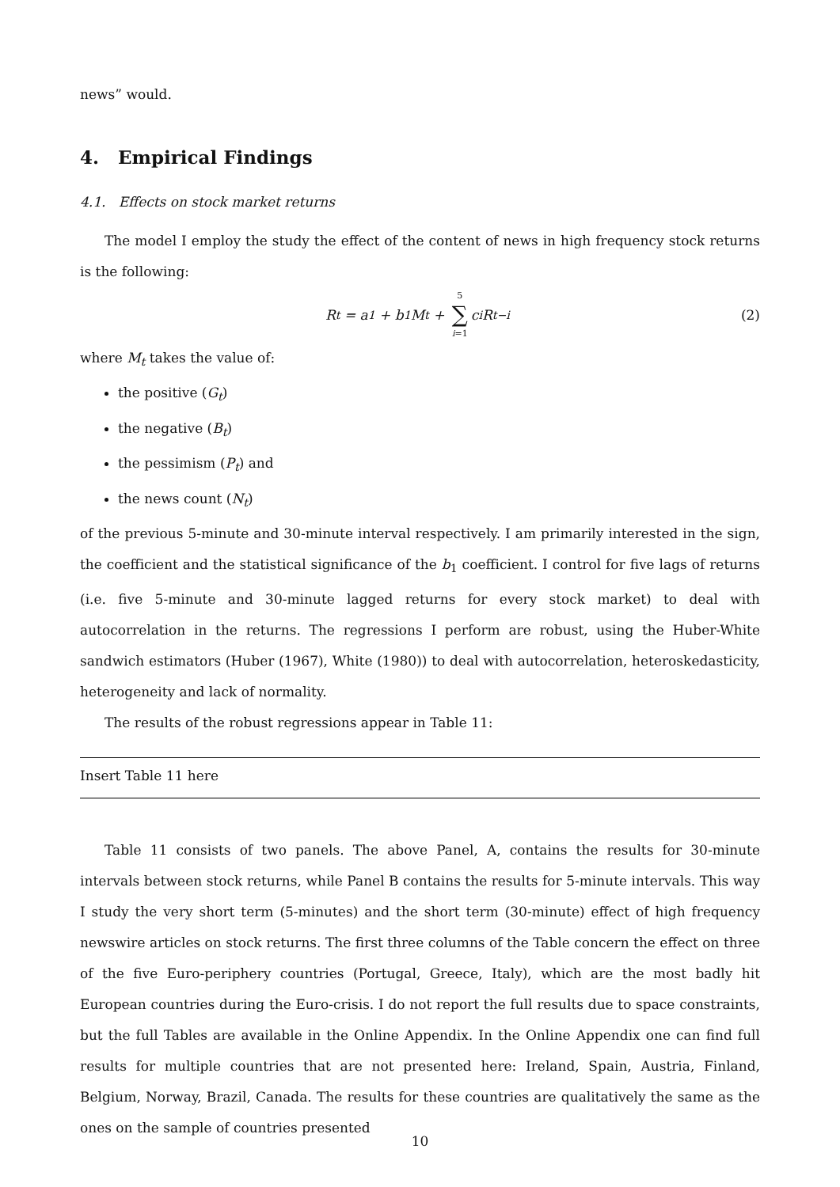news” would.
4. Empirical Findings
4.1. Effects on stock market returns
The model I employ the study the effect of the content of news in high frequency stock returns is the following:
R<sub>t</sub> = a<sub>1</sub> + b<sub>1</sub>M<sub>t</sub> + 5 ∑ i=1 c<sub>i</sub>R<sub>t−i</sub> (2)
where M<sub>t</sub> takes the value of:
the positive (G<sub>t</sub>)
the negative (B<sub>t</sub>)
the pessimism (P<sub>t</sub>) and
the news count (N<sub>t</sub>)
of the previous 5-minute and 30-minute interval respectively. I am primarily interested in the sign, the coefficient and the statistical significance of the b<sub>1</sub> coefficient. I control for five lags of returns (i.e. five 5-minute and 30-minute lagged returns for every stock market) to deal with autocorrelation in the returns. The regressions I perform are robust, using the Huber-White sandwich estimators (Huber (1967), White (1980)) to deal with autocorrelation, heteroskedasticity, heterogeneity and lack of normality.
The results of the robust regressions appear in Table 11:
Insert Table 11 here
Table 11 consists of two panels. The above Panel, A, contains the results for 30-minute intervals between stock returns, while Panel B contains the results for 5-minute intervals. This way I study the very short term (5-minutes) and the short term (30-minute) effect of high frequency newswire articles on stock returns. The first three columns of the Table concern the effect on three of the five Euro-periphery countries (Portugal, Greece, Italy), which are the most badly hit European countries during the Euro-crisis. I do not report the full results due to space constraints, but the full Tables are available in the Online Appendix. In the Online Appendix one can find full results for multiple countries that are not presented here: Ireland, Spain, Austria, Finland, Belgium, Norway, Brazil, Canada. The results for these countries are qualitatively the same as the ones on the sample of countries presented
10